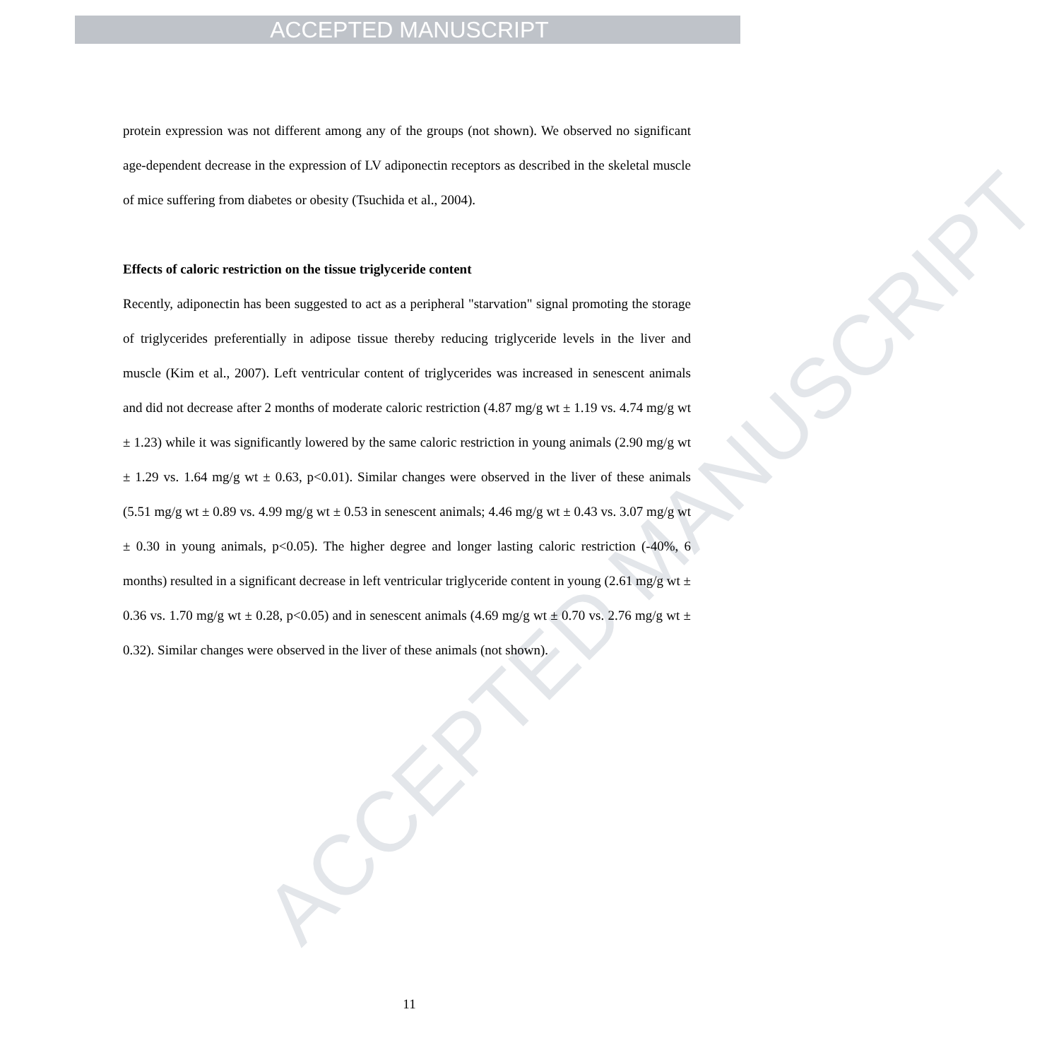ACCEPTED MANUSCRIPT
ACCEPTED MANUSCRIPT
protein expression was not different among any of the groups (not shown). We observed no significant age-dependent decrease in the expression of LV adiponectin receptors as described in the skeletal muscle of mice suffering from diabetes or obesity (Tsuchida et al., 2004).
Effects of caloric restriction on the tissue triglyceride content
Recently, adiponectin has been suggested to act as a peripheral "starvation" signal promoting the storage of triglycerides preferentially in adipose tissue thereby reducing triglyceride levels in the liver and muscle (Kim et al., 2007). Left ventricular content of triglycerides was increased in senescent animals and did not decrease after 2 months of moderate caloric restriction (4.87 mg/g wt ± 1.19 vs. 4.74 mg/g wt ± 1.23) while it was significantly lowered by the same caloric restriction in young animals (2.90 mg/g wt ± 1.29 vs. 1.64 mg/g wt ± 0.63, p<0.01). Similar changes were observed in the liver of these animals (5.51 mg/g wt ± 0.89 vs. 4.99 mg/g wt ± 0.53 in senescent animals; 4.46 mg/g wt ± 0.43 vs. 3.07 mg/g wt ± 0.30 in young animals, p<0.05). The higher degree and longer lasting caloric restriction (-40%, 6 months) resulted in a significant decrease in left ventricular triglyceride content in young (2.61 mg/g wt ± 0.36 vs. 1.70 mg/g wt ± 0.28, p<0.05) and in senescent animals (4.69 mg/g wt ± 0.70 vs. 2.76 mg/g wt ± 0.32). Similar changes were observed in the liver of these animals (not shown).
11